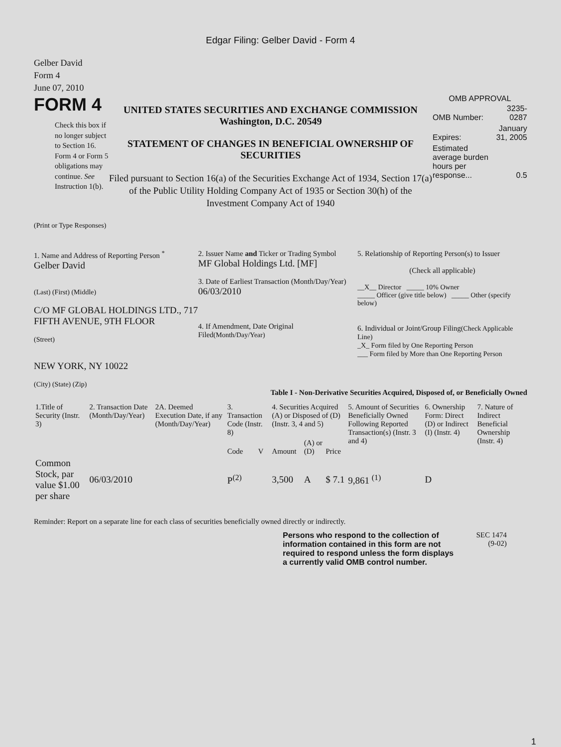Edgar Filing: Gelber David - Form 4
Gelber David
Form 4
June 07, 2010
FORM 4
Check this box if no longer subject to Section 16. Form 4 or Form 5 obligations may continue. See Instruction 1(b).
UNITED STATES SECURITIES AND EXCHANGE COMMISSION
Washington, D.C. 20549
STATEMENT OF CHANGES IN BENEFICIAL OWNERSHIP OF SECURITIES
Filed pursuant to Section 16(a) of the Securities Exchange Act of 1934, Section 17(a) of the Public Utility Holding Company Act of 1935 or Section 30(h) of the Investment Company Act of 1940
OMB APPROVAL
| OMB Number: | 3235-0287 |
| Expires: | January 31, 2005 |
| Estimated average burden hours per response... | 0.5 |
(Print or Type Responses)
1. Name and Address of Reporting Person <sup>*</sup>
Gelber David
(Last) (First) (Middle)
C/O MF GLOBAL HOLDINGS LTD., 717 FIFTH AVENUE, 9TH FLOOR
(Street)
NEW YORK, NY 10022
(City) (State) (Zip)
2. Issuer Name and Ticker or Trading Symbol
MF Global Holdings Ltd. [MF]
3. Date of Earliest Transaction (Month/Day/Year)
06/03/2010
4. If Amendment, Date Original Filed(Month/Day/Year)
5. Relationship of Reporting Person(s) to Issuer
(Check all applicable)
__X__ Director _____ 10% Owner
_____ Officer (give title below) _____ Other (specify below)
6. Individual or Joint/Group Filing(Check Applicable Line)
_X_ Form filed by One Reporting Person
___ Form filed by More than One Reporting Person
Table I - Non-Derivative Securities Acquired, Disposed of, or Beneficially Owned
| 1.Title of Security (Instr. 3) | 2. Transaction Date (Month/Day/Year) | 2A. Deemed Execution Date, if any (Month/Day/Year) | 3. Transaction Code (Instr. 8) | | 4. Securities Acquired (A) or Disposed of (D) (Instr. 3, 4 and 5) | | | 5. Amount of Securities Beneficially Owned Following Reported Transaction(s) (Instr. 3 and 4) | 6. Ownership Form: Direct (D) or Indirect (I) (Instr. 4) | 7. Nature of Indirect Beneficial Ownership (Instr. 4) |
| --- | --- | --- | --- | --- | --- | --- | --- | --- | --- | --- |
| | | | Code | V | Amount | (A) or (D) | Price | | | |
| Common Stock, par value $1.00 per share | 06/03/2010 | | P<sup>(2)</sup> | | 3,500 | A | $ 7.1 | 9,861 <sup>(1)</sup> | D | |
Reminder: Report on a separate line for each class of securities beneficially owned directly or indirectly.
Persons who respond to the collection of information contained in this form are not required to respond unless the form displays a currently valid OMB control number.
SEC 1474
(9-02)
1